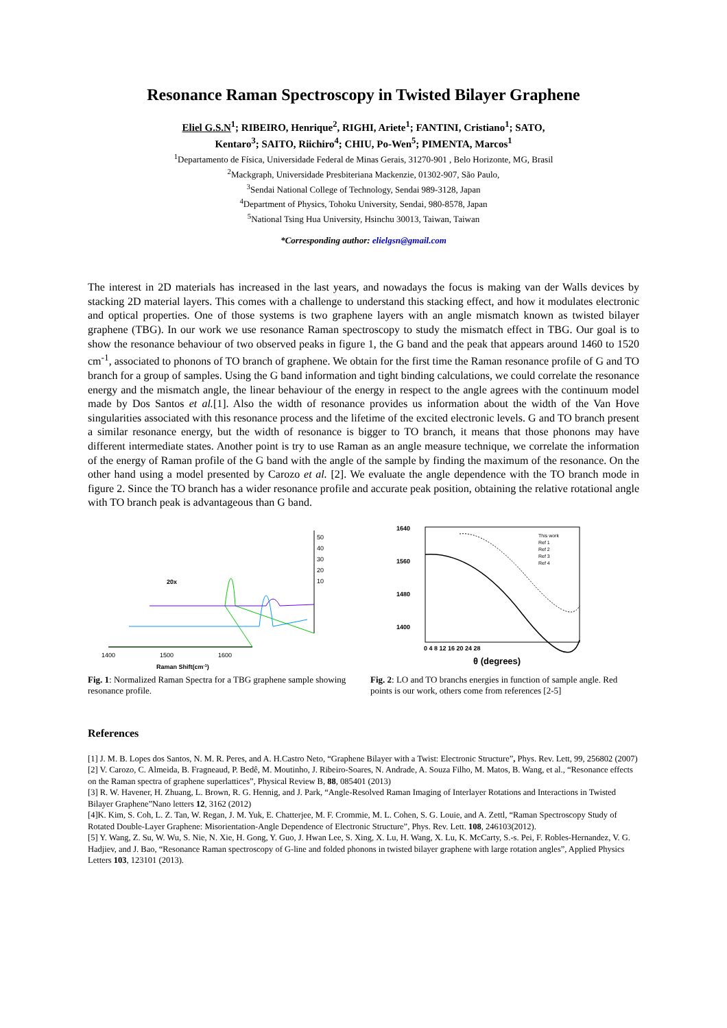Resonance Raman Spectroscopy in Twisted Bilayer Graphene
Eliel G.S.N<sup>1</sup>; RIBEIRO, Henrique<sup>2</sup>, RIGHI, Ariete<sup>1</sup>; FANTINI, Cristiano<sup>1</sup>; SATO,
Kentaro<sup>3</sup>; SAITO, Riichiro<sup>4</sup>; CHIU, Po-Wen<sup>5</sup>; PIMENTA, Marcos<sup>1</sup>
<sup>1</sup> Departamento de Física, Universidade Federal de Minas Gerais, 31270-901 , Belo Horizonte, MG, Brasil
<sup>2</sup> Mackgraph, Universidade Presbiteriana Mackenzie, 01302-907, São Paulo,
<sup>3</sup> Sendai National College of Technology, Sendai 989-3128, Japan
<sup>4</sup> Department of Physics, Tohoku University, Sendai, 980-8578, Japan
<sup>5</sup> National Tsing Hua University, Hsinchu 30013, Taiwan, Taiwan
*Corresponding author: elielgsn@gmail.com
The interest in 2D materials has increased in the last years, and nowadays the focus is making van der Walls devices by stacking 2D material layers. This comes with a challenge to understand this stacking effect, and how it modulates electronic and optical properties. One of those systems is two graphene layers with an angle mismatch known as twisted bilayer graphene (TBG). In our work we use resonance Raman spectroscopy to study the mismatch effect in TBG. Our goal is to show the resonance behaviour of two observed peaks in figure 1, the G band and the peak that appears around 1460 to 1520 cm<sup>-1</sup>, associated to phonons of TO branch of graphene. We obtain for the first time the Raman resonance profile of G and TO branch for a group of samples. Using the G band information and tight binding calculations, we could correlate the resonance energy and the mismatch angle, the linear behaviour of the energy in respect to the angle agrees with the continuum model made by Dos Santos et al.[1]. Also the width of resonance provides us information about the width of the Van Hove singularities associated with this resonance process and the lifetime of the excited electronic levels. G and TO branch present a similar resonance energy, but the width of resonance is bigger to TO branch, it means that those phonons may have different intermediate states. Another point is try to use Raman as an angle measure technique, we correlate the information of the energy of Raman profile of the G band with the angle of the sample by finding the maximum of the resonance. On the other hand using a model presented by Carozo et al. [2]. We evaluate the angle dependence with the TO branch mode in figure 2. Since the TO branch has a wider resonance profile and accurate peak position, obtaining the relative rotational angle with TO branch peak is advantageous than G band.
50
40
30
20
10
20x
1400
1500
1600
Raman Shift(cm-1)
Fig. 1: Normalized Raman Spectra for a TBG graphene sample showing resonance profile.
1640
1560
1480
1400
This work
Ref 1
Ref 2
Ref 3
Ref 4
0 4 8 12 16 20 24 28
θ (degrees)
Fig. 2: LO and TO branchs energies in function of sample angle. Red points is our work, others come from references [2-5]
References
[1] J. M. B. Lopes dos Santos, N. M. R. Peres, and A. H.Castro Neto, “Graphene Bilayer with a Twist: Electronic Structure”, Phys. Rev. Lett, 99, 256802 (2007)
[2] V. Carozo, C. Almeida, B. Fragneaud, P. Bedê, M. Moutinho, J. Ribeiro-Soares, N. Andrade, A. Souza Filho, M. Matos, B. Wang, et al., “Resonance effects on the Raman spectra of graphene superlattices”, Physical Review B, 88, 085401 (2013)
[3] R. W. Havener, H. Zhuang, L. Brown, R. G. Hennig, and J. Park, “Angle-Resolved Raman Imaging of Interlayer Rotations and Interactions in Twisted Bilayer Graphene”Nano letters 12, 3162 (2012)
[4]K. Kim, S. Coh, L. Z. Tan, W. Regan, J. M. Yuk, E. Chatterjee, M. F. Crommie, M. L. Cohen, S. G. Louie, and A. Zettl, “Raman Spectroscopy Study of Rotated Double-Layer Graphene: Misorientation-Angle Dependence of Electronic Structure”, Phys. Rev. Lett. 108, 246103(2012).
[5] Y. Wang, Z. Su, W. Wu, S. Nie, N. Xie, H. Gong, Y. Guo, J. Hwan Lee, S. Xing, X. Lu, H. Wang, X. Lu, K. McCarty, S.-s. Pei, F. Robles-Hernandez, V. G. Hadjiev, and J. Bao, “Resonance Raman spectroscopy of G-line and folded phonons in twisted bilayer graphene with large rotation angles”, Applied Physics Letters 103, 123101 (2013).